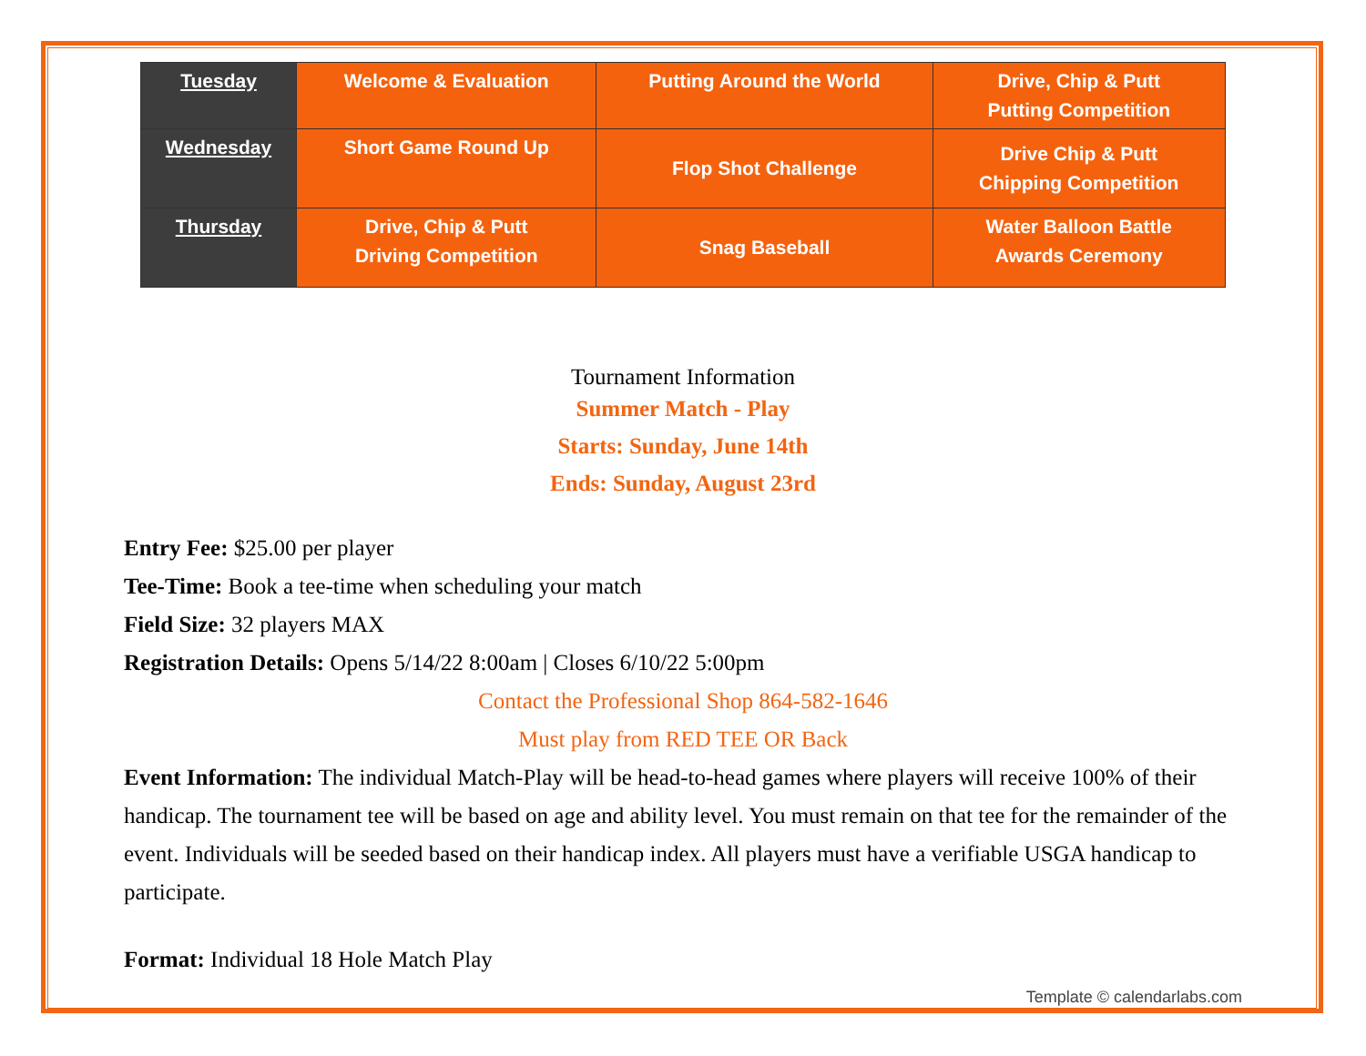| Tuesday | Welcome & Evaluation | Putting Around the World | Drive, Chip & Putt Putting Competition |
| Wednesday | Short Game Round Up | Flop Shot Challenge | Drive Chip & Putt Chipping Competition |
| Thursday | Drive, Chip & Putt Driving Competition | Snag Baseball | Water Balloon Battle Awards Ceremony |
Tournament Information
Summer Match - Play
Starts: Sunday, June 14th
Ends: Sunday, August 23rd
Entry Fee: $25.00 per player
Tee-Time: Book a tee-time when scheduling your match
Field Size: 32 players MAX
Registration Details: Opens 5/14/22 8:00am | Closes 6/10/22 5:00pm
Contact the Professional Shop 864-582-1646
Must play from RED TEE OR Back
Event Information: The individual Match-Play will be head-to-head games where players will receive 100% of their handicap. The tournament tee will be based on age and ability level. You must remain on that tee for the remainder of the event. Individuals will be seeded based on their handicap index. All players must have a verifiable USGA handicap to participate.
Format: Individual 18 Hole Match Play
Template © calendarlabs.com